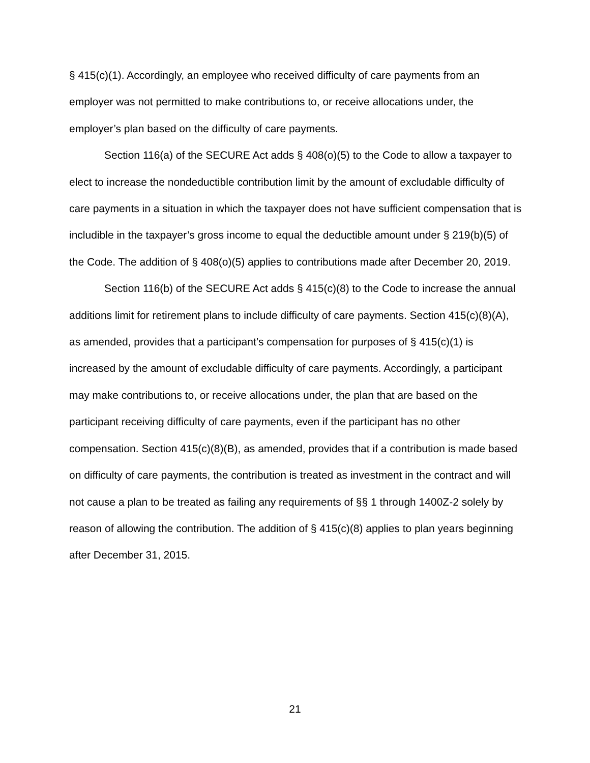§ 415(c)(1). Accordingly, an employee who received difficulty of care payments from an employer was not permitted to make contributions to, or receive allocations under, the employer’s plan based on the difficulty of care payments.
Section 116(a) of the SECURE Act adds § 408(o)(5) to the Code to allow a taxpayer to elect to increase the nondeductible contribution limit by the amount of excludable difficulty of care payments in a situation in which the taxpayer does not have sufficient compensation that is includible in the taxpayer’s gross income to equal the deductible amount under § 219(b)(5) of the Code. The addition of § 408(o)(5) applies to contributions made after December 20, 2019.
Section 116(b) of the SECURE Act adds § 415(c)(8) to the Code to increase the annual additions limit for retirement plans to include difficulty of care payments. Section 415(c)(8)(A), as amended, provides that a participant’s compensation for purposes of § 415(c)(1) is increased by the amount of excludable difficulty of care payments. Accordingly, a participant may make contributions to, or receive allocations under, the plan that are based on the participant receiving difficulty of care payments, even if the participant has no other compensation. Section 415(c)(8)(B), as amended, provides that if a contribution is made based on difficulty of care payments, the contribution is treated as investment in the contract and will not cause a plan to be treated as failing any requirements of §§ 1 through 1400Z-2 solely by reason of allowing the contribution. The addition of § 415(c)(8) applies to plan years beginning after December 31, 2015.
21